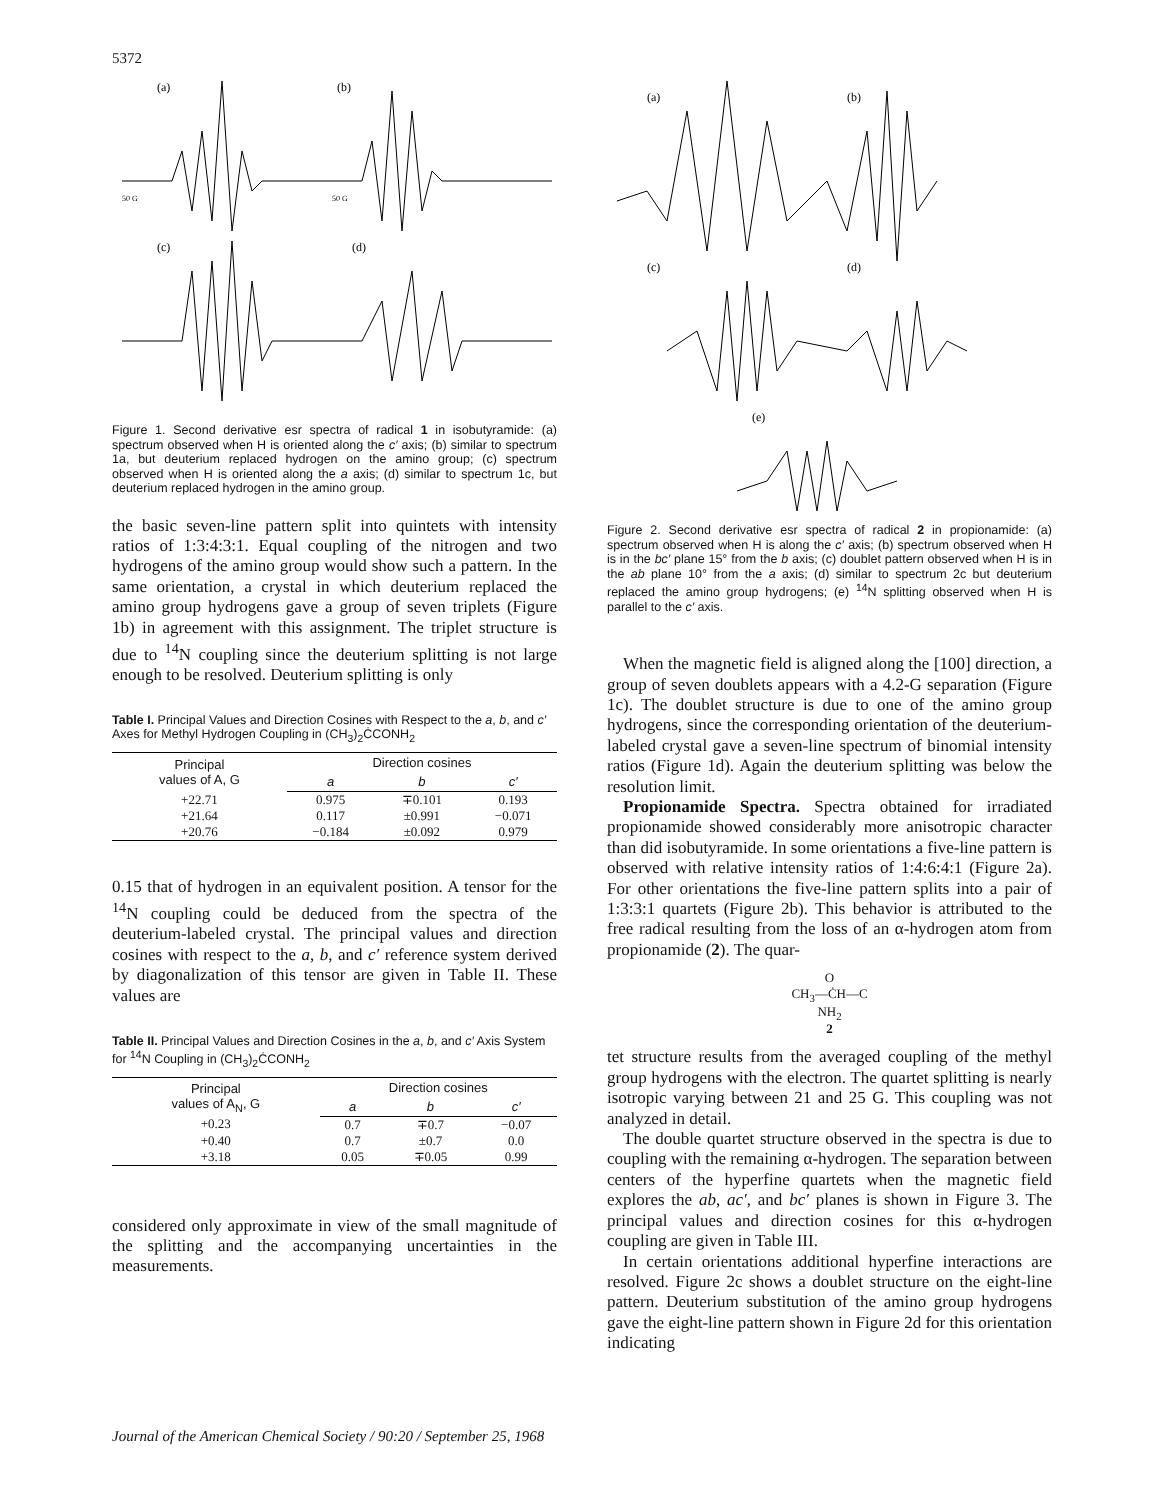5372
(a)
(b)
(c)
(d)
50 G
50 G
Figure 1. Second derivative esr spectra of radical 1 in isobutyramide: (a) spectrum observed when H is oriented along the c′ axis; (b) similar to spectrum 1a, but deuterium replaced hydrogen on the amino group; (c) spectrum observed when H is oriented along the a axis; (d) similar to spectrum 1c, but deuterium replaced hydrogen in the amino group.
the basic seven-line pattern split into quintets with intensity ratios of 1:3:4:3:1. Equal coupling of the nitrogen and two hydrogens of the amino group would show such a pattern. In the same orientation, a crystal in which deuterium replaced the amino group hydrogens gave a group of seven triplets (Figure 1b) in agreement with this assignment. The triplet structure is due to <sup>14</sup>N coupling since the deuterium splitting is not large enough to be resolved. Deuterium splitting is only
Table I. Principal Values and Direction Cosines with Respect to the a, b, and c′ Axes for Methyl Hydrogen Coupling in (CH<sub>3</sub>)<sub>2</sub>ĊCONH<sub>2</sub>
| Principal values of A, G | Direction cosines | | |
| --- | --- | --- | --- |
| | a | b | c′ |
| +22.71 | 0.975 | ∓0.101 | 0.193 |
| +21.64 | 0.117 | ±0.991 | −0.071 |
| +20.76 | −0.184 | ±0.092 | 0.979 |
0.15 that of hydrogen in an equivalent position. A tensor for the <sup>14</sup>N coupling could be deduced from the spectra of the deuterium-labeled crystal. The principal values and direction cosines with respect to the a, b, and c′ reference system derived by diagonalization of this tensor are given in Table II. These values are
Table II. Principal Values and Direction Cosines in the a, b, and c′ Axis System for <sup>14</sup>N Coupling in (CH<sub>3</sub>)<sub>2</sub>ĊCONH<sub>2</sub>
| Principal values of A<sub>N</sub>, G | Direction cosines | | |
| --- | --- | --- | --- |
| | a | b | c′ |
| +0.23 | 0.7 | ∓0.7 | −0.07 |
| +0.40 | 0.7 | ±0.7 | 0.0 |
| +3.18 | 0.05 | ∓0.05 | 0.99 |
considered only approximate in view of the small magnitude of the splitting and the accompanying uncertainties in the measurements.
(a)
(b)
(c)
(d)
(e)
Figure 2. Second derivative esr spectra of radical 2 in propionamide: (a) spectrum observed when H is along the c′ axis; (b) spectrum observed when H is in the bc′ plane 15° from the b axis; (c) doublet pattern observed when H is in the ab plane 10° from the a axis; (d) similar to spectrum 2c but deuterium replaced the amino group hydrogens; (e) <sup>14</sup>N splitting observed when H is parallel to the c′ axis.
When the magnetic field is aligned along the [100] direction, a group of seven doublets appears with a 4.2-G separation (Figure 1c). The doublet structure is due to one of the amino group hydrogens, since the corresponding orientation of the deuterium-labeled crystal gave a seven-line spectrum of binomial intensity ratios (Figure 1d). Again the deuterium splitting was below the resolution limit.
Propionamide Spectra. Spectra obtained for irradiated propionamide showed considerably more anisotropic character than did isobutyramide. In some orientations a five-line pattern is observed with relative intensity ratios of 1:4:6:4:1 (Figure 2a). For other orientations the five-line pattern splits into a pair of 1:3:3:1 quartets (Figure 2b). This behavior is attributed to the free radical resulting from the loss of an α-hydrogen atom from propionamide (2). The quar-
O
CH<sub>3</sub>—ĊH—C
NH<sub>2</sub>
2
tet structure results from the averaged coupling of the methyl group hydrogens with the electron. The quartet splitting is nearly isotropic varying between 21 and 25 G. This coupling was not analyzed in detail.
The double quartet structure observed in the spectra is due to coupling with the remaining α-hydrogen. The separation between centers of the hyperfine quartets when the magnetic field explores the ab, ac′, and bc′ planes is shown in Figure 3. The principal values and direction cosines for this α-hydrogen coupling are given in Table III.
In certain orientations additional hyperfine interactions are resolved. Figure 2c shows a doublet structure on the eight-line pattern. Deuterium substitution of the amino group hydrogens gave the eight-line pattern shown in Figure 2d for this orientation indicating
Journal of the American Chemical Society / 90:20 / September 25, 1968